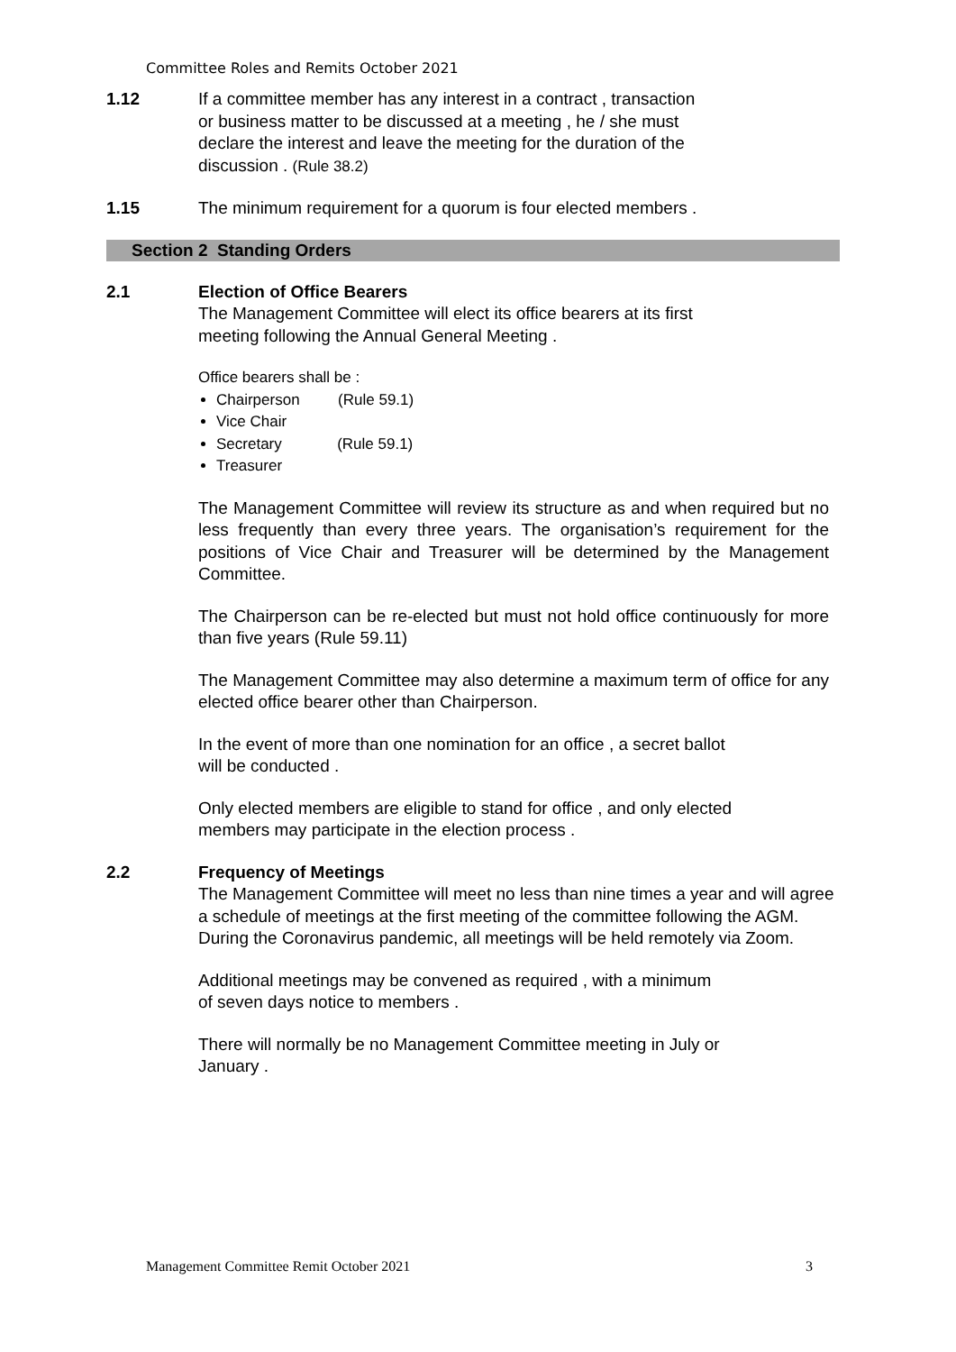Committee Roles and Remits October 2021
1.12 If a committee member has any interest in a contract , transaction
or business matter to be discussed at a meeting , he / she must
declare the interest and leave the meeting for the duration of the
discussion . (Rule 38.2)
1.15 The minimum requirement for a quorum is four elected members .
Section 2 Standing Orders
2.1 Election of Office Bearers
The Management Committee will elect its office bearers at its first
meeting following the Annual General Meeting .
Office bearers shall be :
Chairperson (Rule 59.1)
Vice Chair
Secretary (Rule 59.1)
Treasurer
The Management Committee will review its structure as and when required but no less frequently than every three years. The organisation’s requirement for the positions of Vice Chair and Treasurer will be determined by the Management Committee.
The Chairperson can be re-elected but must not hold office continuously for more than five years (Rule 59.11)
The Management Committee may also determine a maximum term of office for any elected office bearer other than Chairperson.
In the event of more than one nomination for an office , a secret ballot
will be conducted .
Only elected members are eligible to stand for office , and only elected
members may participate in the election process .
2.2 Frequency of Meetings
The Management Committee will meet no less than nine times a year and will agree a schedule of meetings at the first meeting of the committee following the AGM. During the Coronavirus pandemic, all meetings will be held remotely via Zoom.
Additional meetings may be convened as required , with a minimum
of seven days notice to members .
There will normally be no Management Committee meeting in July or
January .
Management Committee Remit October 2021 3